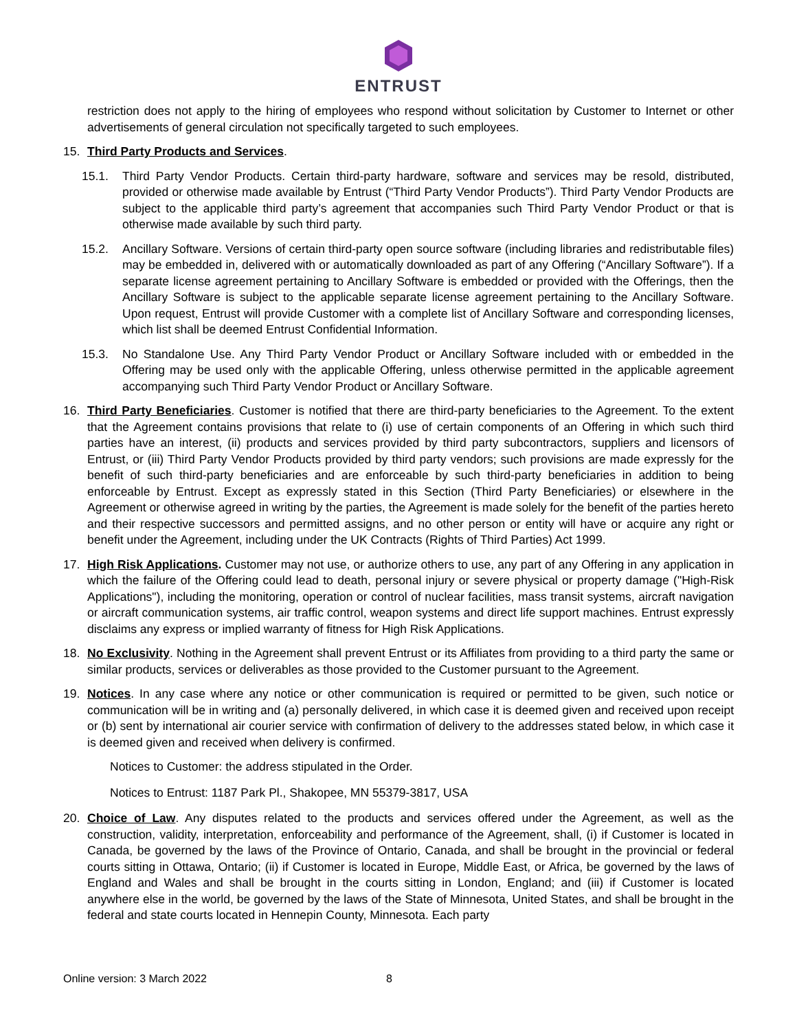ENTRUST
restriction does not apply to the hiring of employees who respond without solicitation by Customer to Internet or other advertisements of general circulation not specifically targeted to such employees.
15. Third Party Products and Services.
15.1. Third Party Vendor Products. Certain third-party hardware, software and services may be resold, distributed, provided or otherwise made available by Entrust (“Third Party Vendor Products”). Third Party Vendor Products are subject to the applicable third party’s agreement that accompanies such Third Party Vendor Product or that is otherwise made available by such third party.
15.2. Ancillary Software. Versions of certain third-party open source software (including libraries and redistributable files) may be embedded in, delivered with or automatically downloaded as part of any Offering (“Ancillary Software”). If a separate license agreement pertaining to Ancillary Software is embedded or provided with the Offerings, then the Ancillary Software is subject to the applicable separate license agreement pertaining to the Ancillary Software. Upon request, Entrust will provide Customer with a complete list of Ancillary Software and corresponding licenses, which list shall be deemed Entrust Confidential Information.
15.3. No Standalone Use. Any Third Party Vendor Product or Ancillary Software included with or embedded in the Offering may be used only with the applicable Offering, unless otherwise permitted in the applicable agreement accompanying such Third Party Vendor Product or Ancillary Software.
16. Third Party Beneficiaries. Customer is notified that there are third-party beneficiaries to the Agreement. To the extent that the Agreement contains provisions that relate to (i) use of certain components of an Offering in which such third parties have an interest, (ii) products and services provided by third party subcontractors, suppliers and licensors of Entrust, or (iii) Third Party Vendor Products provided by third party vendors; such provisions are made expressly for the benefit of such third-party beneficiaries and are enforceable by such third-party beneficiaries in addition to being enforceable by Entrust. Except as expressly stated in this Section (Third Party Beneficiaries) or elsewhere in the Agreement or otherwise agreed in writing by the parties, the Agreement is made solely for the benefit of the parties hereto and their respective successors and permitted assigns, and no other person or entity will have or acquire any right or benefit under the Agreement, including under the UK Contracts (Rights of Third Parties) Act 1999.
17. High Risk Applications. Customer may not use, or authorize others to use, any part of any Offering in any application in which the failure of the Offering could lead to death, personal injury or severe physical or property damage ("High-Risk Applications"), including the monitoring, operation or control of nuclear facilities, mass transit systems, aircraft navigation or aircraft communication systems, air traffic control, weapon systems and direct life support machines. Entrust expressly disclaims any express or implied warranty of fitness for High Risk Applications.
18. No Exclusivity. Nothing in the Agreement shall prevent Entrust or its Affiliates from providing to a third party the same or similar products, services or deliverables as those provided to the Customer pursuant to the Agreement.
19. Notices. In any case where any notice or other communication is required or permitted to be given, such notice or communication will be in writing and (a) personally delivered, in which case it is deemed given and received upon receipt or (b) sent by international air courier service with confirmation of delivery to the addresses stated below, in which case it is deemed given and received when delivery is confirmed.
Notices to Customer: the address stipulated in the Order.
Notices to Entrust: 1187 Park Pl., Shakopee, MN 55379-3817, USA
20. Choice of Law. Any disputes related to the products and services offered under the Agreement, as well as the construction, validity, interpretation, enforceability and performance of the Agreement, shall, (i) if Customer is located in Canada, be governed by the laws of the Province of Ontario, Canada, and shall be brought in the provincial or federal courts sitting in Ottawa, Ontario; (ii) if Customer is located in Europe, Middle East, or Africa, be governed by the laws of England and Wales and shall be brought in the courts sitting in London, England; and (iii) if Customer is located anywhere else in the world, be governed by the laws of the State of Minnesota, United States, and shall be brought in the federal and state courts located in Hennepin County, Minnesota. Each party
Online version: 3 March 2022 8